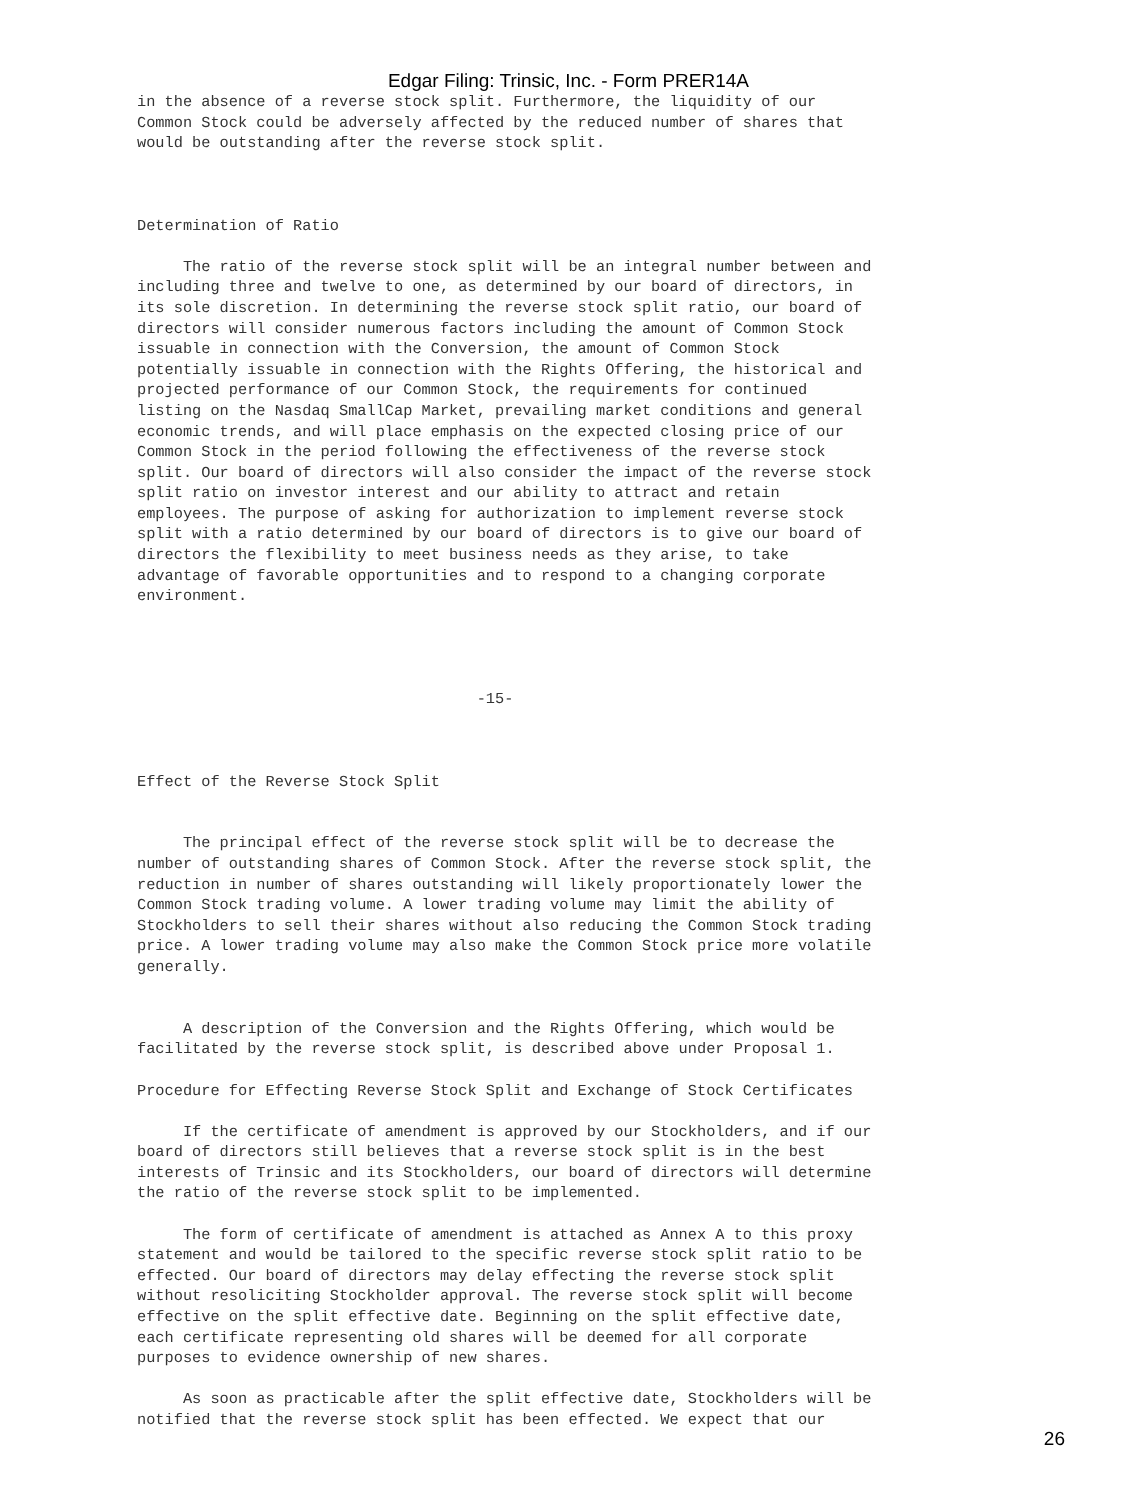Edgar Filing: Trinsic, Inc. - Form PRER14A
in the absence of a reverse stock split. Furthermore, the liquidity of our
Common Stock could be adversely affected by the reduced number of shares that
would be outstanding after the reverse stock split.



Determination of Ratio

     The ratio of the reverse stock split will be an integral number between and
including three and twelve to one, as determined by our board of directors, in
its sole discretion. In determining the reverse stock split ratio, our board of
directors will consider numerous factors including the amount of Common Stock
issuable in connection with the Conversion, the amount of Common Stock
potentially issuable in connection with the Rights Offering, the historical and
projected performance of our Common Stock, the requirements for continued
listing on the Nasdaq SmallCap Market, prevailing market conditions and general
economic trends, and will place emphasis on the expected closing price of our
Common Stock in the period following the effectiveness of the reverse stock
split. Our board of directors will also consider the impact of the reverse stock
split ratio on investor interest and our ability to attract and retain
employees. The purpose of asking for authorization to implement reverse stock
split with a ratio determined by our board of directors is to give our board of
directors the flexibility to meet business needs as they arise, to take
advantage of favorable opportunities and to respond to a changing corporate
environment.




                                     -15-



Effect of the Reverse Stock Split


     The principal effect of the reverse stock split will be to decrease the
number of outstanding shares of Common Stock. After the reverse stock split, the
reduction in number of shares outstanding will likely proportionately lower the
Common Stock trading volume. A lower trading volume may limit the ability of
Stockholders to sell their shares without also reducing the Common Stock trading
price. A lower trading volume may also make the Common Stock price more volatile
generally.


     A description of the Conversion and the Rights Offering, which would be
facilitated by the reverse stock split, is described above under Proposal 1.

Procedure for Effecting Reverse Stock Split and Exchange of Stock Certificates

     If the certificate of amendment is approved by our Stockholders, and if our
board of directors still believes that a reverse stock split is in the best
interests of Trinsic and its Stockholders, our board of directors will determine
the ratio of the reverse stock split to be implemented.

     The form of certificate of amendment is attached as Annex A to this proxy
statement and would be tailored to the specific reverse stock split ratio to be
effected. Our board of directors may delay effecting the reverse stock split
without resoliciting Stockholder approval. The reverse stock split will become
effective on the split effective date. Beginning on the split effective date,
each certificate representing old shares will be deemed for all corporate
purposes to evidence ownership of new shares.

     As soon as practicable after the split effective date, Stockholders will be
notified that the reverse stock split has been effected. We expect that our
26